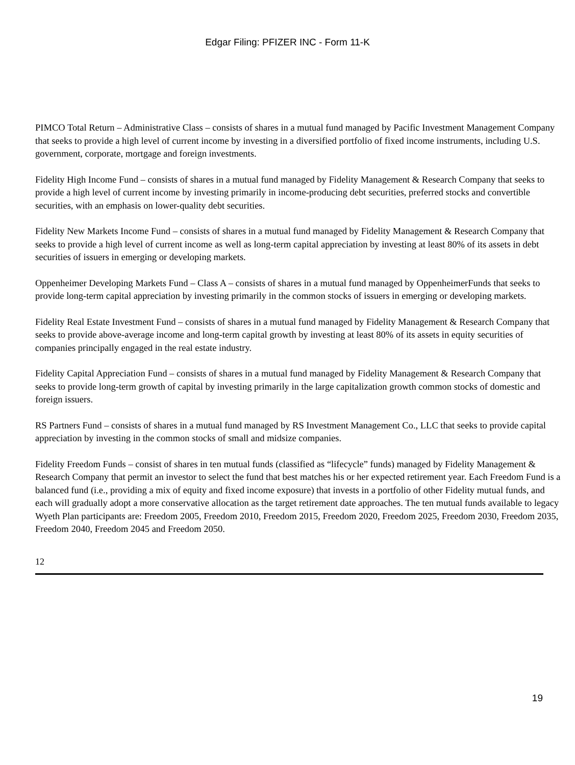Edgar Filing: PFIZER INC - Form 11-K
PIMCO Total Return – Administrative Class – consists of shares in a mutual fund managed by Pacific Investment Management Company that seeks to provide a high level of current income by investing in a diversified portfolio of fixed income instruments, including U.S. government, corporate, mortgage and foreign investments.
Fidelity High Income Fund – consists of shares in a mutual fund managed by Fidelity Management & Research Company that seeks to provide a high level of current income by investing primarily in income-producing debt securities, preferred stocks and convertible securities, with an emphasis on lower-quality debt securities.
Fidelity New Markets Income Fund – consists of shares in a mutual fund managed by Fidelity Management & Research Company that seeks to provide a high level of current income as well as long-term capital appreciation by investing at least 80% of its assets in debt securities of issuers in emerging or developing markets.
Oppenheimer Developing Markets Fund – Class A – consists of shares in a mutual fund managed by OppenheimerFunds that seeks to provide long-term capital appreciation by investing primarily in the common stocks of issuers in emerging or developing markets.
Fidelity Real Estate Investment Fund – consists of shares in a mutual fund managed by Fidelity Management & Research Company that seeks to provide above-average income and long-term capital growth by investing at least 80% of its assets in equity securities of companies principally engaged in the real estate industry.
Fidelity Capital Appreciation Fund – consists of shares in a mutual fund managed by Fidelity Management & Research Company that seeks to provide long-term growth of capital by investing primarily in the large capitalization growth common stocks of domestic and foreign issuers.
RS Partners Fund – consists of shares in a mutual fund managed by RS Investment Management Co., LLC that seeks to provide capital appreciation by investing in the common stocks of small and midsize companies.
Fidelity Freedom Funds – consist of shares in ten mutual funds (classified as “lifecycle” funds) managed by Fidelity Management & Research Company that permit an investor to select the fund that best matches his or her expected retirement year. Each Freedom Fund is a balanced fund (i.e., providing a mix of equity and fixed income exposure) that invests in a portfolio of other Fidelity mutual funds, and each will gradually adopt a more conservative allocation as the target retirement date approaches. The ten mutual funds available to legacy Wyeth Plan participants are: Freedom 2005, Freedom 2010, Freedom 2015, Freedom 2020, Freedom 2025, Freedom 2030, Freedom 2035, Freedom 2040, Freedom 2045 and Freedom 2050.
12
19